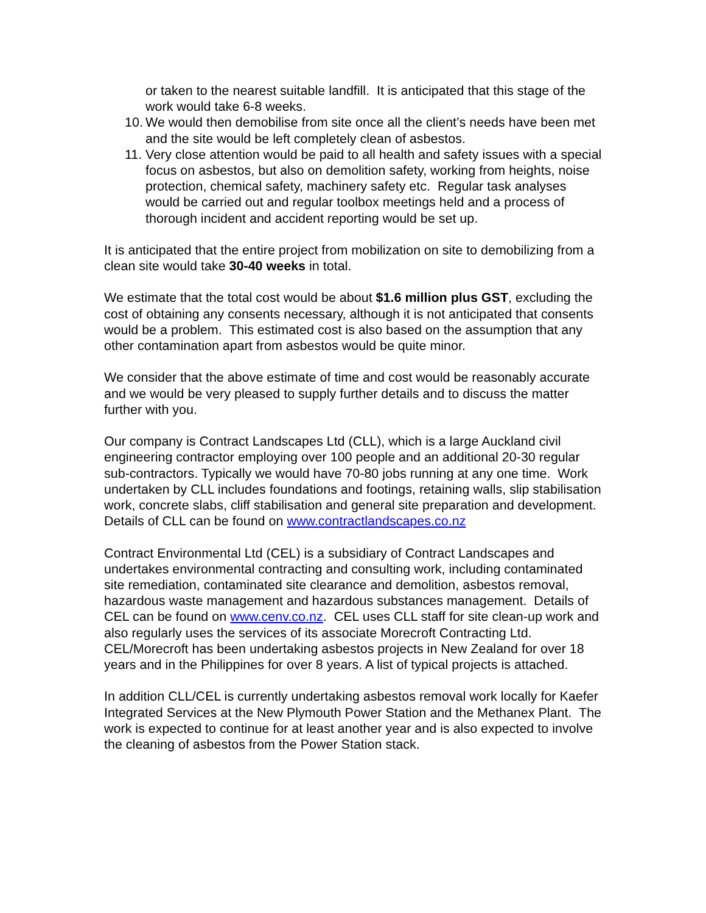or taken to the nearest suitable landfill. It is anticipated that this stage of the work would take 6-8 weeks.
10. We would then demobilise from site once all the client’s needs have been met and the site would be left completely clean of asbestos.
11. Very close attention would be paid to all health and safety issues with a special focus on asbestos, but also on demolition safety, working from heights, noise protection, chemical safety, machinery safety etc. Regular task analyses would be carried out and regular toolbox meetings held and a process of thorough incident and accident reporting would be set up.
It is anticipated that the entire project from mobilization on site to demobilizing from a clean site would take 30-40 weeks in total.
We estimate that the total cost would be about $1.6 million plus GST, excluding the cost of obtaining any consents necessary, although it is not anticipated that consents would be a problem. This estimated cost is also based on the assumption that any other contamination apart from asbestos would be quite minor.
We consider that the above estimate of time and cost would be reasonably accurate and we would be very pleased to supply further details and to discuss the matter further with you.
Our company is Contract Landscapes Ltd (CLL), which is a large Auckland civil engineering contractor employing over 100 people and an additional 20-30 regular sub-contractors. Typically we would have 70-80 jobs running at any one time. Work undertaken by CLL includes foundations and footings, retaining walls, slip stabilisation work, concrete slabs, cliff stabilisation and general site preparation and development. Details of CLL can be found on www.contractlandscapes.co.nz
Contract Environmental Ltd (CEL) is a subsidiary of Contract Landscapes and undertakes environmental contracting and consulting work, including contaminated site remediation, contaminated site clearance and demolition, asbestos removal, hazardous waste management and hazardous substances management. Details of CEL can be found on www.cenv.co.nz. CEL uses CLL staff for site clean-up work and also regularly uses the services of its associate Morecroft Contracting Ltd. CEL/Morecroft has been undertaking asbestos projects in New Zealand for over 18 years and in the Philippines for over 8 years. A list of typical projects is attached.
In addition CLL/CEL is currently undertaking asbestos removal work locally for Kaefer Integrated Services at the New Plymouth Power Station and the Methanex Plant. The work is expected to continue for at least another year and is also expected to involve the cleaning of asbestos from the Power Station stack.